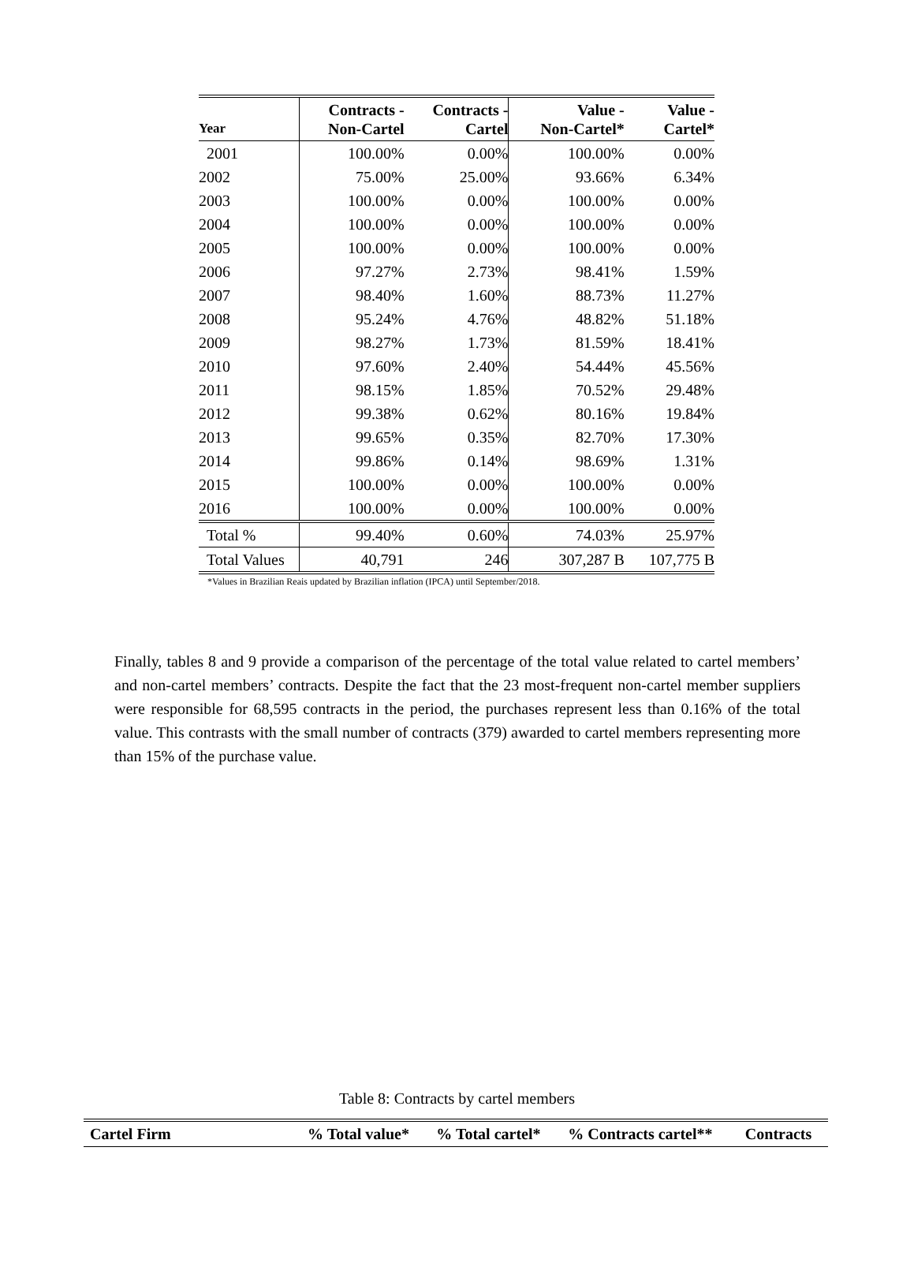| Year | Contracts - Non-Cartel | Contracts - Cartel | Value - Non-Cartel* | Value - Cartel* |
| --- | --- | --- | --- | --- |
| 2001 | 100.00% | 0.00% | 100.00% | 0.00% |
| 2002 | 75.00% | 25.00% | 93.66% | 6.34% |
| 2003 | 100.00% | 0.00% | 100.00% | 0.00% |
| 2004 | 100.00% | 0.00% | 100.00% | 0.00% |
| 2005 | 100.00% | 0.00% | 100.00% | 0.00% |
| 2006 | 97.27% | 2.73% | 98.41% | 1.59% |
| 2007 | 98.40% | 1.60% | 88.73% | 11.27% |
| 2008 | 95.24% | 4.76% | 48.82% | 51.18% |
| 2009 | 98.27% | 1.73% | 81.59% | 18.41% |
| 2010 | 97.60% | 2.40% | 54.44% | 45.56% |
| 2011 | 98.15% | 1.85% | 70.52% | 29.48% |
| 2012 | 99.38% | 0.62% | 80.16% | 19.84% |
| 2013 | 99.65% | 0.35% | 82.70% | 17.30% |
| 2014 | 99.86% | 0.14% | 98.69% | 1.31% |
| 2015 | 100.00% | 0.00% | 100.00% | 0.00% |
| 2016 | 100.00% | 0.00% | 100.00% | 0.00% |
| Total % | 99.40% | 0.60% | 74.03% | 25.97% |
| Total Values | 40,791 | 246 | 307,287 B | 107,775 B |
*Values in Brazilian Reais updated by Brazilian inflation (IPCA) until September/2018.
Finally, tables 8 and 9 provide a comparison of the percentage of the total value related to cartel members’ and non-cartel members’ contracts. Despite the fact that the 23 most-frequent non-cartel member suppliers were responsible for 68,595 contracts in the period, the purchases represent less than 0.16% of the total value. This contrasts with the small number of contracts (379) awarded to cartel members representing more than 15% of the purchase value.
Table 8: Contracts by cartel members
| Cartel Firm | % Total value* | % Total cartel* | % Contracts cartel** | Contracts |
| --- | --- | --- | --- | --- |